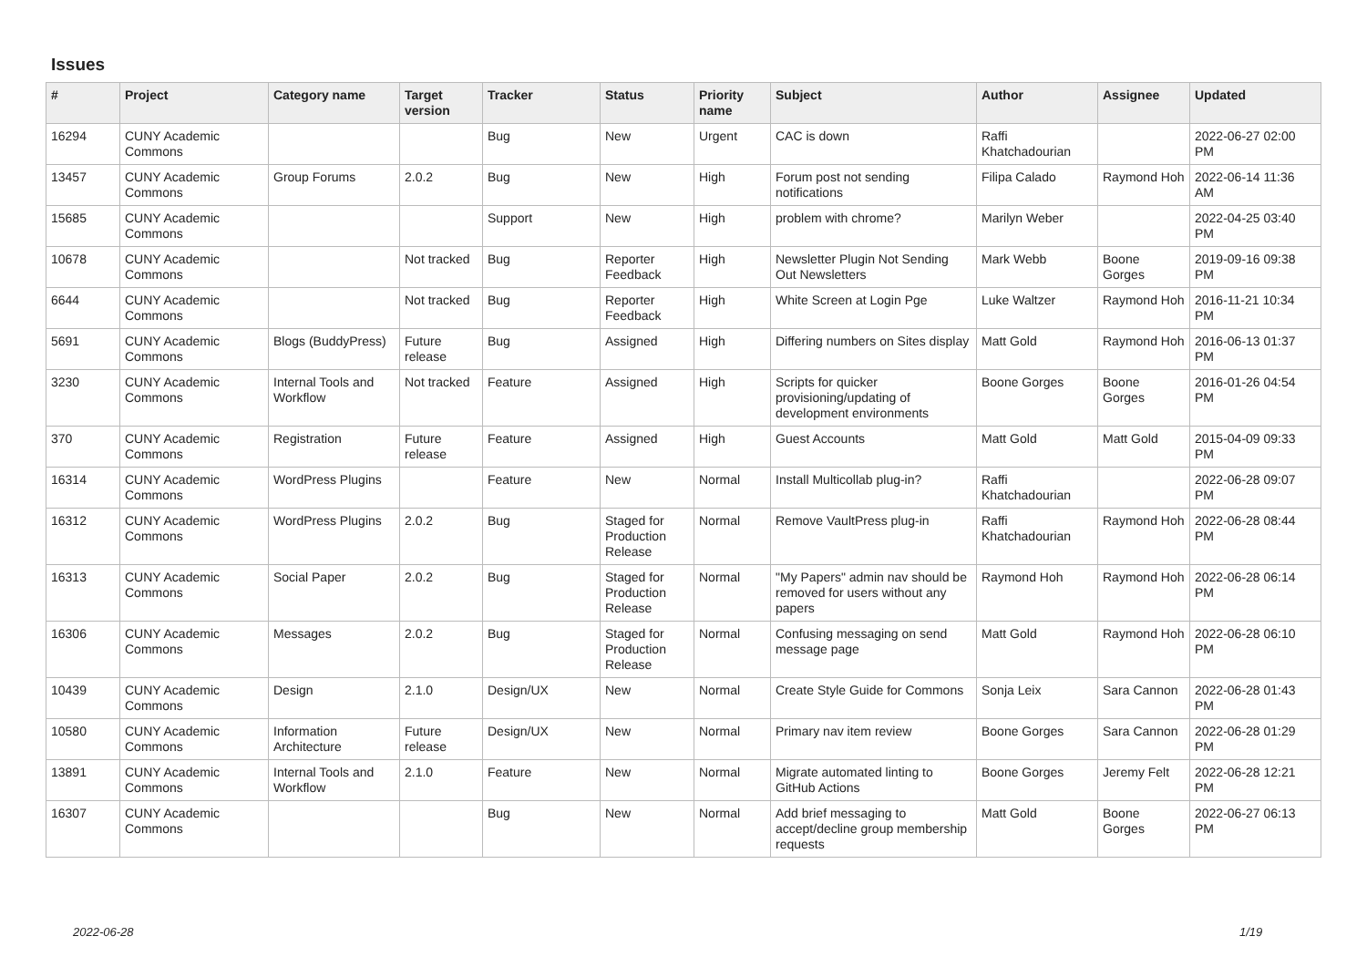Issues
| # | Project | Category name | Target version | Tracker | Status | Priority name | Subject | Author | Assignee | Updated |
| --- | --- | --- | --- | --- | --- | --- | --- | --- | --- | --- |
| 16294 | CUNY Academic Commons | | | Bug | New | Urgent | CAC is down | Raffi Khatchadourian | | 2022-06-27 02:00 PM |
| 13457 | CUNY Academic Commons | Group Forums | 2.0.2 | Bug | New | High | Forum post not sending notifications | Filipa Calado | Raymond Hoh | 2022-06-14 11:36 AM |
| 15685 | CUNY Academic Commons | | | Support | New | High | problem with chrome? | Marilyn Weber | | 2022-04-25 03:40 PM |
| 10678 | CUNY Academic Commons | | Not tracked | Bug | Reporter Feedback | High | Newsletter Plugin Not Sending Out Newsletters | Mark Webb | Boone Gorges | 2019-09-16 09:38 PM |
| 6644 | CUNY Academic Commons | | Not tracked | Bug | Reporter Feedback | High | White Screen at Login Pge | Luke Waltzer | Raymond Hoh | 2016-11-21 10:34 PM |
| 5691 | CUNY Academic Commons | Blogs (BuddyPress) | Future release | Bug | Assigned | High | Differing numbers on Sites display | Matt Gold | Raymond Hoh | 2016-06-13 01:37 PM |
| 3230 | CUNY Academic Commons | Internal Tools and Workflow | Not tracked | Feature | Assigned | High | Scripts for quicker provisioning/updating of development environments | Boone Gorges | Boone Gorges | 2016-01-26 04:54 PM |
| 370 | CUNY Academic Commons | Registration | Future release | Feature | Assigned | High | Guest Accounts | Matt Gold | Matt Gold | 2015-04-09 09:33 PM |
| 16314 | CUNY Academic Commons | WordPress Plugins | | Feature | New | Normal | Install Multicollab plug-in? | Raffi Khatchadourian | | 2022-06-28 09:07 PM |
| 16312 | CUNY Academic Commons | WordPress Plugins | 2.0.2 | Bug | Staged for Production Release | Normal | Remove VaultPress plug-in | Raffi Khatchadourian | Raymond Hoh | 2022-06-28 08:44 PM |
| 16313 | CUNY Academic Commons | Social Paper | 2.0.2 | Bug | Staged for Production Release | Normal | "My Papers" admin nav should be removed for users without any papers | Raymond Hoh | Raymond Hoh | 2022-06-28 06:14 PM |
| 16306 | CUNY Academic Commons | Messages | 2.0.2 | Bug | Staged for Production Release | Normal | Confusing messaging on send message page | Matt Gold | Raymond Hoh | 2022-06-28 06:10 PM |
| 10439 | CUNY Academic Commons | Design | 2.1.0 | Design/UX | New | Normal | Create Style Guide for Commons | Sonja Leix | Sara Cannon | 2022-06-28 01:43 PM |
| 10580 | CUNY Academic Commons | Information Architecture | Future release | Design/UX | New | Normal | Primary nav item review | Boone Gorges | Sara Cannon | 2022-06-28 01:29 PM |
| 13891 | CUNY Academic Commons | Internal Tools and Workflow | 2.1.0 | Feature | New | Normal | Migrate automated linting to GitHub Actions | Boone Gorges | Jeremy Felt | 2022-06-28 12:21 PM |
| 16307 | CUNY Academic Commons | | | Bug | New | Normal | Add brief messaging to accept/decline group membership requests | Matt Gold | Boone Gorges | 2022-06-27 06:13 PM |
2022-06-28 1/19